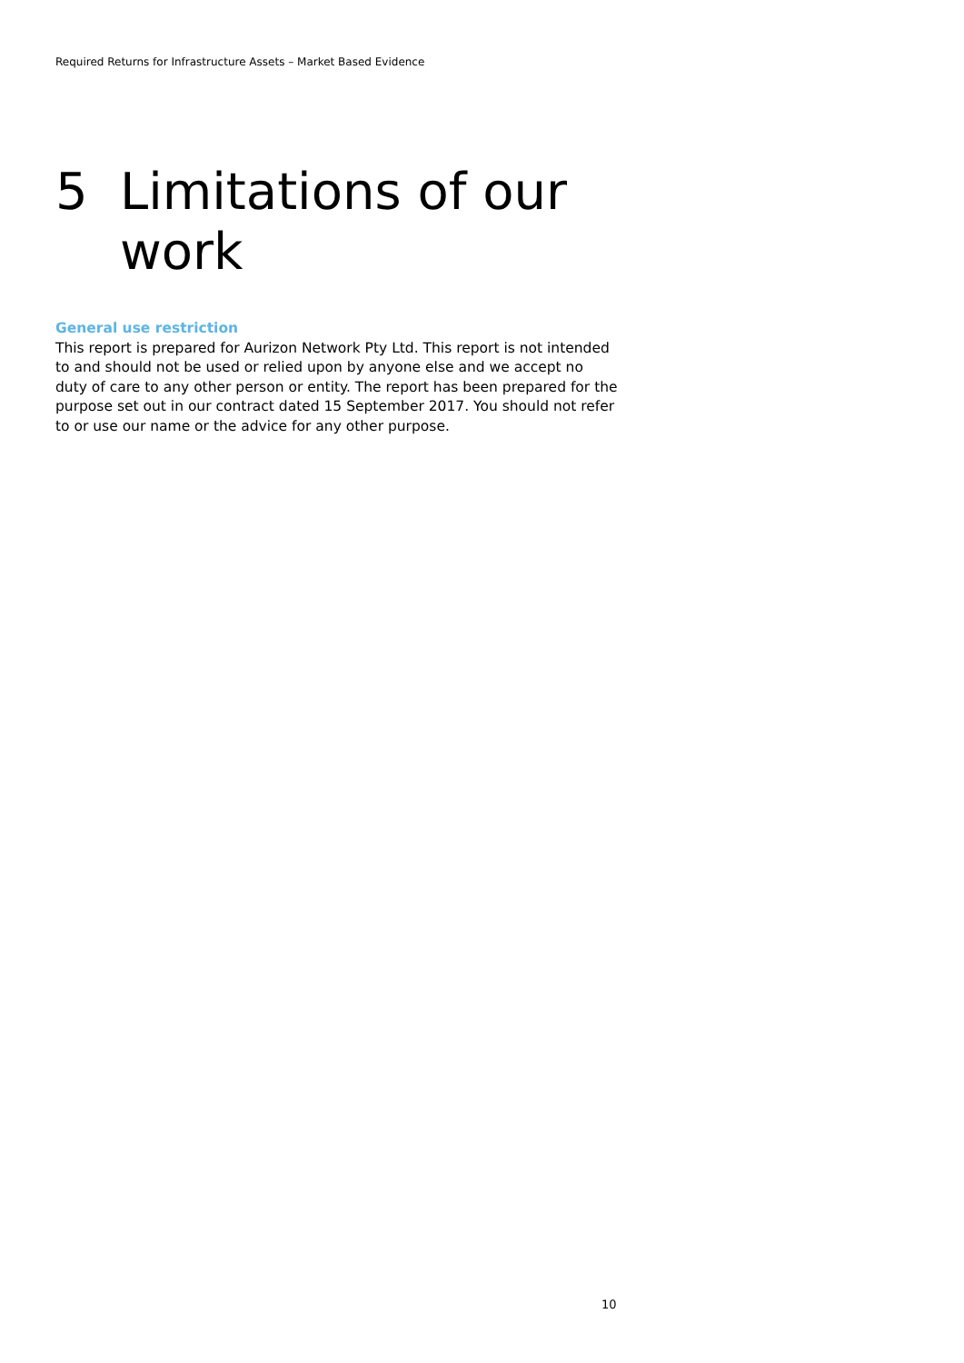Required Returns for Infrastructure Assets – Market Based Evidence
5 Limitations of our
work
General use restriction
This report is prepared for Aurizon Network Pty Ltd. This report is not intended to and should not be used or relied upon by anyone else and we accept no duty of care to any other person or entity. The report has been prepared for the purpose set out in our contract dated 15 September 2017. You should not refer to or use our name or the advice for any other purpose.
10